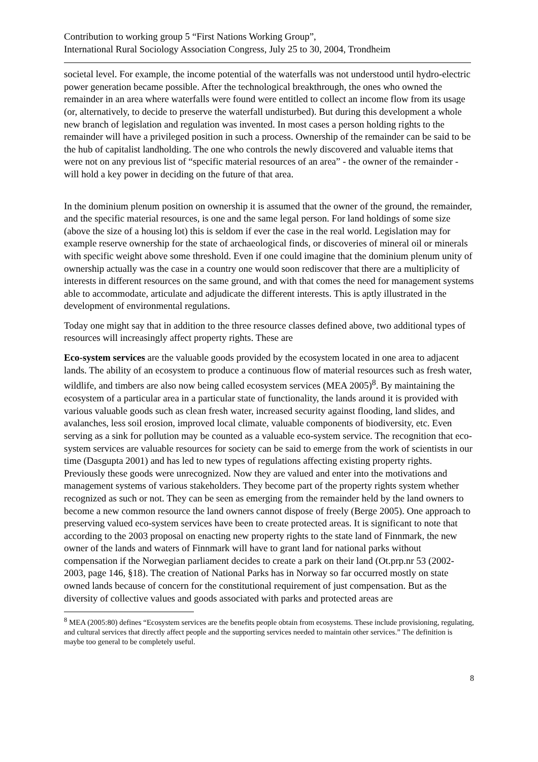Contribution to working group 5 “First Nations Working Group”,
International Rural Sociology Association Congress, July 25 to 30, 2004, Trondheim
societal level. For example, the income potential of the waterfalls was not understood until hydro-electric power generation became possible. After the technological breakthrough, the ones who owned the remainder in an area where waterfalls were found were entitled to collect an income flow from its usage (or, alternatively, to decide to preserve the waterfall undisturbed). But during this development a whole new branch of legislation and regulation was invented. In most cases a person holding rights to the remainder will have a privileged position in such a process. Ownership of the remainder can be said to be the hub of capitalist landholding. The one who controls the newly discovered and valuable items that were not on any previous list of “specific material resources of an area” - the owner of the remainder - will hold a key power in deciding on the future of that area.
In the dominium plenum position on ownership it is assumed that the owner of the ground, the remainder, and the specific material resources, is one and the same legal person. For land holdings of some size (above the size of a housing lot) this is seldom if ever the case in the real world. Legislation may for example reserve ownership for the state of archaeological finds, or discoveries of mineral oil or minerals with specific weight above some threshold. Even if one could imagine that the dominium plenum unity of ownership actually was the case in a country one would soon rediscover that there are a multiplicity of interests in different resources on the same ground, and with that comes the need for management systems able to accommodate, articulate and adjudicate the different interests. This is aptly illustrated in the development of environmental regulations.
Today one might say that in addition to the three resource classes defined above, two additional types of resources will increasingly affect property rights. These are
Eco-system services are the valuable goods provided by the ecosystem located in one area to adjacent lands. The ability of an ecosystem to produce a continuous flow of material resources such as fresh water, wildlife, and timbers are also now being called ecosystem services (MEA 2005)<sup>8</sup>. By maintaining the ecosystem of a particular area in a particular state of functionality, the lands around it is provided with various valuable goods such as clean fresh water, increased security against flooding, land slides, and avalanches, less soil erosion, improved local climate, valuable components of biodiversity, etc. Even serving as a sink for pollution may be counted as a valuable eco-system service. The recognition that eco-system services are valuable resources for society can be said to emerge from the work of scientists in our time (Dasgupta 2001) and has led to new types of regulations affecting existing property rights. Previously these goods were unrecognized. Now they are valued and enter into the motivations and management systems of various stakeholders. They become part of the property rights system whether recognized as such or not. They can be seen as emerging from the remainder held by the land owners to become a new common resource the land owners cannot dispose of freely (Berge 2005). One approach to preserving valued eco-system services have been to create protected areas. It is significant to note that according to the 2003 proposal on enacting new property rights to the state land of Finnmark, the new owner of the lands and waters of Finnmark will have to grant land for national parks without compensation if the Norwegian parliament decides to create a park on their land (Ot.prp.nr 53 (2002-2003, page 146, §18). The creation of National Parks has in Norway so far occurred mostly on state owned lands because of concern for the constitutional requirement of just compensation. But as the diversity of collective values and goods associated with parks and protected areas are
<sup>8</sup> MEA (2005:80) defines “Ecosystem services are the benefits people obtain from ecosystems. These include provisioning, regulating, and cultural services that directly affect people and the supporting services needed to maintain other services.” The definition is maybe too general to be completely useful.
8